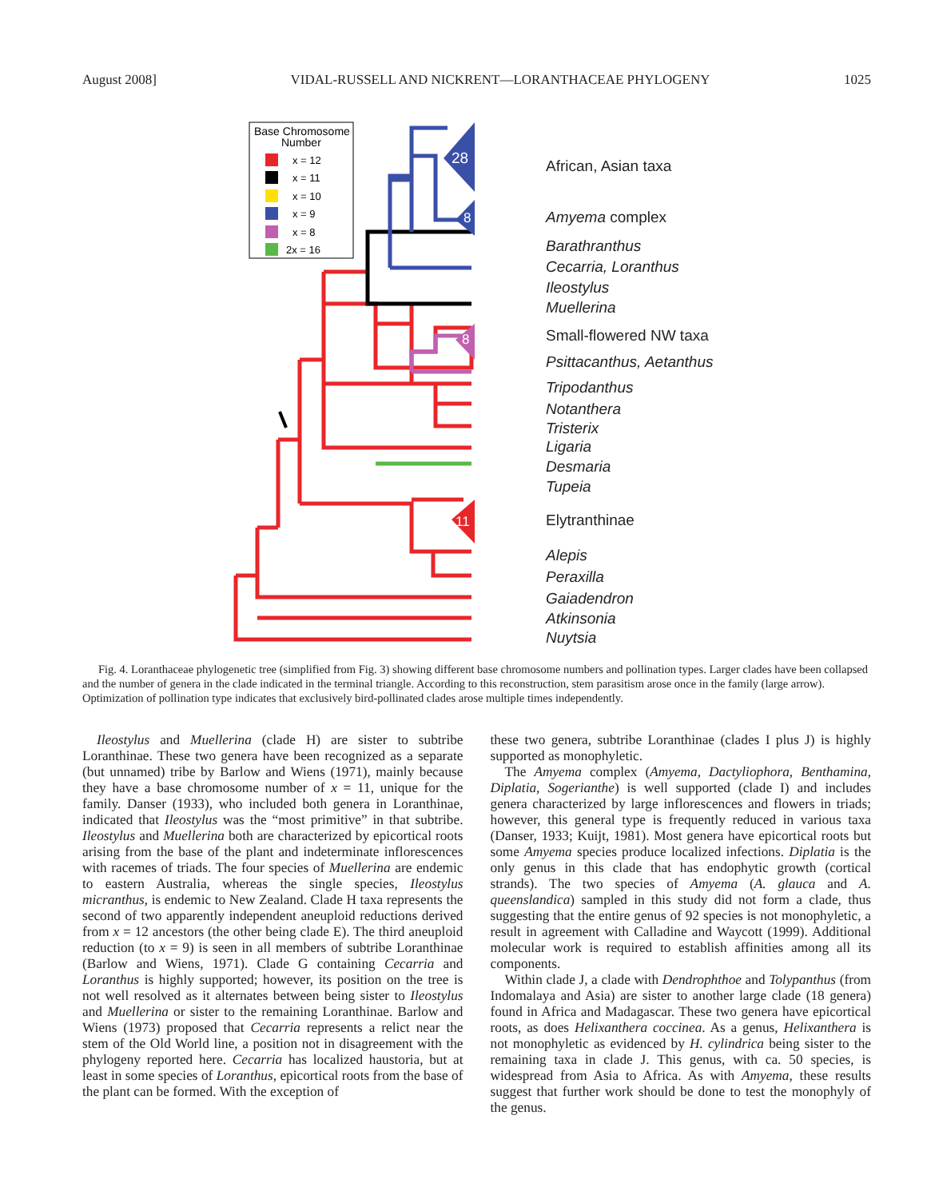August 2008] VIDAL-RUSSELL AND NICKRENT—LORANTHACEAE PHYLOGENY 1025
Base Chromosome
Number
x = 12
x = 11
x = 10
x = 9
x = 8
2x = 16
28
8
8
11
African, Asian taxa
Amyema complex
Barathranthus
Cecarria, Loranthus
Ileostylus
Muellerina
Small-flowered NW taxa
Psittacanthus, Aetanthus
Tripodanthus
Notanthera
Tristerix
Ligaria
Desmaria
Tupeia
Elytranthinae
Alepis
Peraxilla
Gaiadendron
Atkinsonia
Nuytsia
Fig. 4. Loranthaceae phylogenetic tree (simplified from Fig. 3) showing different base chromosome numbers and pollination types. Larger clades have been collapsed and the number of genera in the clade indicated in the terminal triangle. According to this reconstruction, stem parasitism arose once in the family (large arrow). Optimization of pollination type indicates that exclusively bird-pollinated clades arose multiple times independently.
Ileostylus and Muellerina (clade H) are sister to subtribe Loranthinae. These two genera have been recognized as a separate (but unnamed) tribe by Barlow and Wiens (1971), mainly because they have a base chromosome number of x = 11, unique for the family. Danser (1933), who included both genera in Loranthinae, indicated that Ileostylus was the “most primitive” in that subtribe. Ileostylus and Muellerina both are characterized by epicortical roots arising from the base of the plant and indeterminate inflorescences with racemes of triads. The four species of Muellerina are endemic to eastern Australia, whereas the single species, Ileostylus micranthus, is endemic to New Zealand. Clade H taxa represents the second of two apparently independent aneuploid reductions derived from x = 12 ancestors (the other being clade E). The third aneuploid reduction (to x = 9) is seen in all members of subtribe Loranthinae (Barlow and Wiens, 1971). Clade G containing Cecarria and Loranthus is highly supported; however, its position on the tree is not well resolved as it alternates between being sister to Ileostylus and Muellerina or sister to the remaining Loranthinae. Barlow and Wiens (1973) proposed that Cecarria represents a relict near the stem of the Old World line, a position not in disagreement with the phylogeny reported here. Cecarria has localized haustoria, but at least in some species of Loranthus, epicortical roots from the base of the plant can be formed. With the exception of
these two genera, subtribe Loranthinae (clades I plus J) is highly supported as monophyletic.
The Amyema complex (Amyema, Dactyliophora, Benthamina, Diplatia, Sogerianthe) is well supported (clade I) and includes genera characterized by large inflorescences and flowers in triads; however, this general type is frequently reduced in various taxa (Danser, 1933; Kuijt, 1981). Most genera have epicortical roots but some Amyema species produce localized infections. Diplatia is the only genus in this clade that has endophytic growth (cortical strands). The two species of Amyema (A. glauca and A. queenslandica) sampled in this study did not form a clade, thus suggesting that the entire genus of 92 species is not monophyletic, a result in agreement with Calladine and Waycott (1999). Additional molecular work is required to establish affinities among all its components.
Within clade J, a clade with Dendrophthoe and Tolypanthus (from Indomalaya and Asia) are sister to another large clade (18 genera) found in Africa and Madagascar. These two genera have epicortical roots, as does Helixanthera coccinea. As a genus, Helixanthera is not monophyletic as evidenced by H. cylindrica being sister to the remaining taxa in clade J. This genus, with ca. 50 species, is widespread from Asia to Africa. As with Amyema, these results suggest that further work should be done to test the monophyly of the genus.